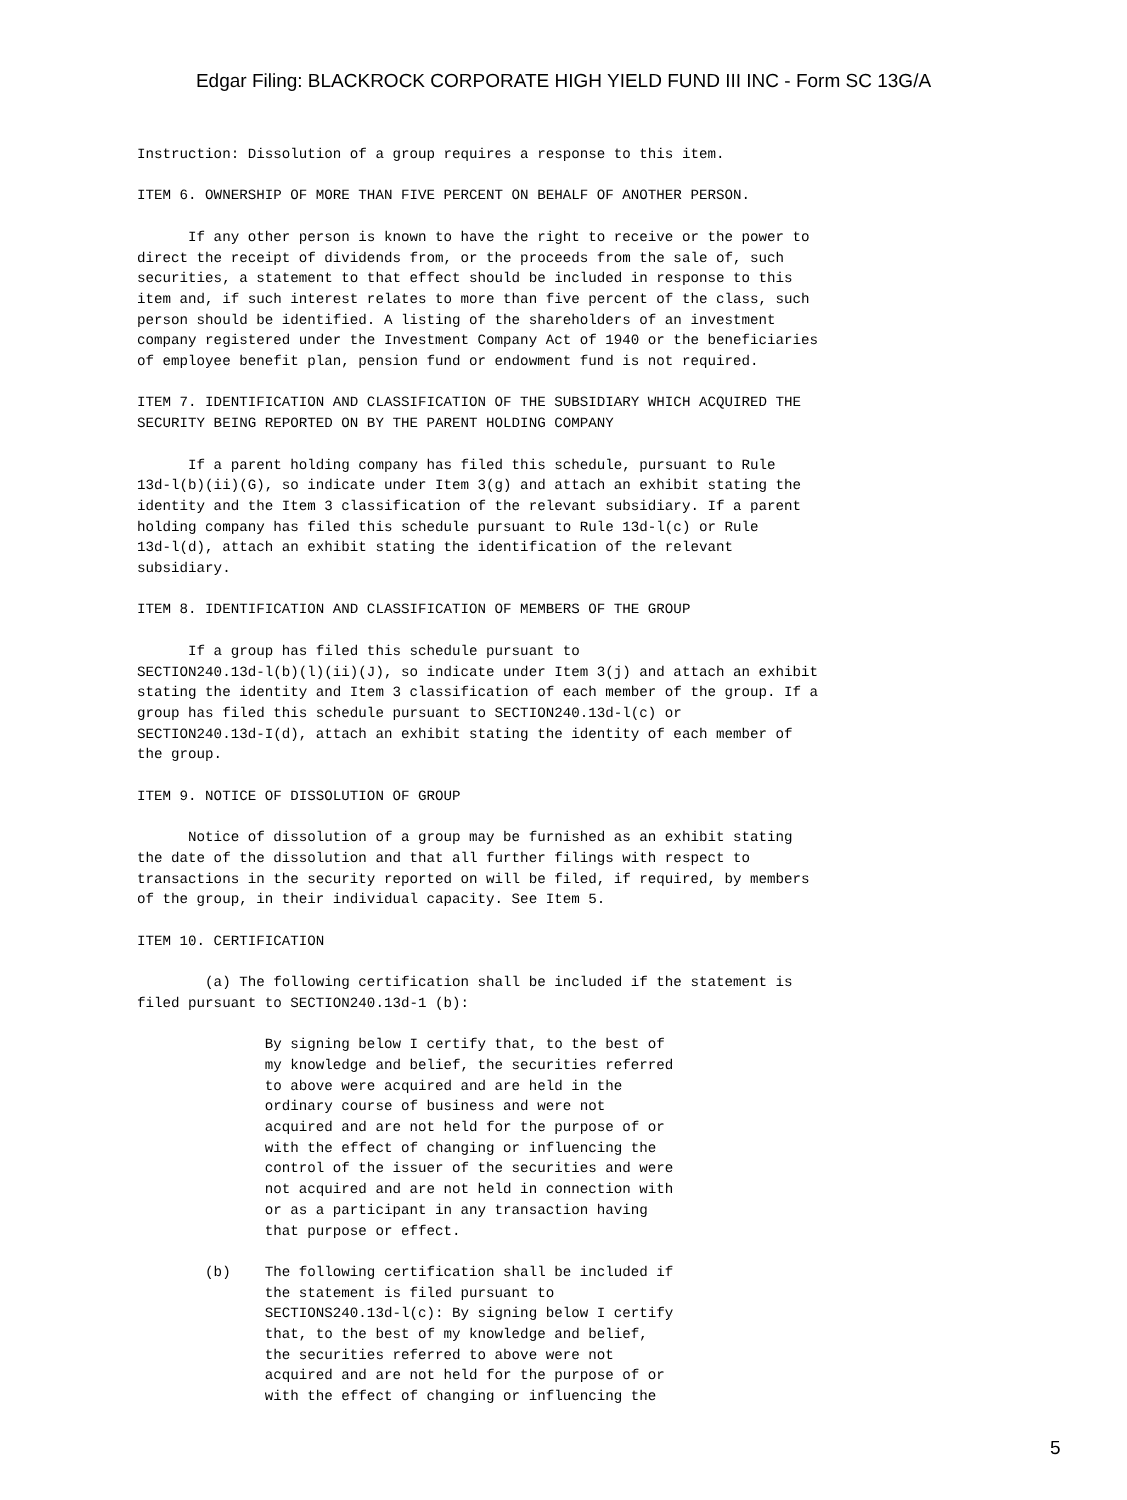Edgar Filing: BLACKROCK CORPORATE HIGH YIELD FUND III INC - Form SC 13G/A
Instruction: Dissolution of a group requires a response to this item.

ITEM 6. OWNERSHIP OF MORE THAN FIVE PERCENT ON BEHALF OF ANOTHER PERSON.

      If any other person is known to have the right to receive or the power to
direct the receipt of dividends from, or the proceeds from the sale of, such
securities, a statement to that effect should be included in response to this
item and, if such interest relates to more than five percent of the class, such
person should be identified. A listing of the shareholders of an investment
company registered under the Investment Company Act of 1940 or the beneficiaries
of employee benefit plan, pension fund or endowment fund is not required.

ITEM 7. IDENTIFICATION AND CLASSIFICATION OF THE SUBSIDIARY WHICH ACQUIRED THE
SECURITY BEING REPORTED ON BY THE PARENT HOLDING COMPANY

      If a parent holding company has filed this schedule, pursuant to Rule
13d-l(b)(ii)(G), so indicate under Item 3(g) and attach an exhibit stating the
identity and the Item 3 classification of the relevant subsidiary. If a parent
holding company has filed this schedule pursuant to Rule 13d-l(c) or Rule
13d-l(d), attach an exhibit stating the identification of the relevant
subsidiary.

ITEM 8. IDENTIFICATION AND CLASSIFICATION OF MEMBERS OF THE GROUP

      If a group has filed this schedule pursuant to
SECTION240.13d-l(b)(l)(ii)(J), so indicate under Item 3(j) and attach an exhibit
stating the identity and Item 3 classification of each member of the group. If a
group has filed this schedule pursuant to SECTION240.13d-l(c) or
SECTION240.13d-I(d), attach an exhibit stating the identity of each member of
the group.

ITEM 9. NOTICE OF DISSOLUTION OF GROUP

      Notice of dissolution of a group may be furnished as an exhibit stating
the date of the dissolution and that all further filings with respect to
transactions in the security reported on will be filed, if required, by members
of the group, in their individual capacity. See Item 5.

ITEM 10. CERTIFICATION

        (a) The following certification shall be included if the statement is
filed pursuant to SECTION240.13d-1 (b):

               By signing below I certify that, to the best of
               my knowledge and belief, the securities referred
               to above were acquired and are held in the
               ordinary course of business and were not
               acquired and are not held for the purpose of or
               with the effect of changing or influencing the
               control of the issuer of the securities and were
               not acquired and are not held in connection with
               or as a participant in any transaction having
               that purpose or effect.

        (b)    The following certification shall be included if
               the statement is filed pursuant to
               SECTIONS240.13d-l(c): By signing below I certify
               that, to the best of my knowledge and belief,
               the securities referred to above were not
               acquired and are not held for the purpose of or
               with the effect of changing or influencing the
5